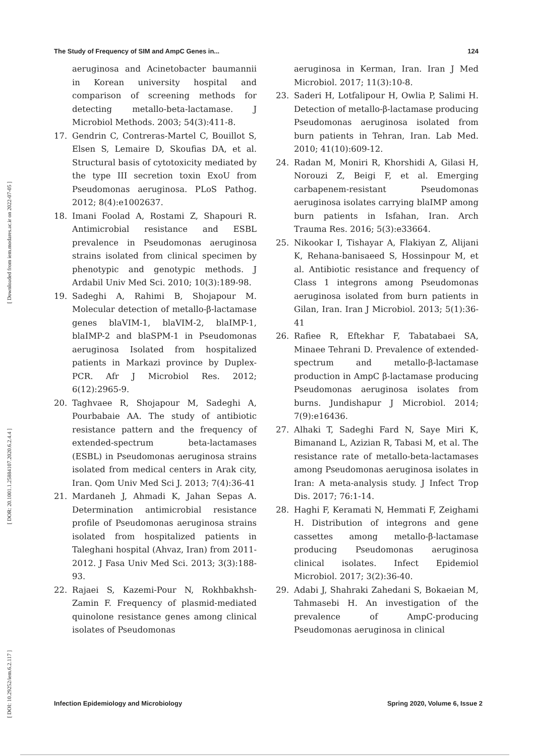[ Downloaded from iem.modares.ac.ir on 2022-07-05 ]
[ DOR: 20.1001.1.25884107.2020.6.2.4.4 ]
[ DOI: 10.29252/iem.6.2.117 ]
The Study of Frequency of SIM and AmpC Genes in... 124
aeruginosa and Acinetobacter baumannii in Korean university hospital and comparison of screening methods for detecting metallo-beta-lactamase. J Microbiol Methods. 2003; 54(3):411-8.
17. Gendrin C, Contreras-Martel C, Bouillot S, Elsen S, Lemaire D, Skoufias DA, et al. Structural basis of cytotoxicity mediated by the type III secretion toxin ExoU from Pseudomonas aeruginosa. PLoS Pathog. 2012; 8(4):e1002637.
18. Imani Foolad A, Rostami Z, Shapouri R. Antimicrobial resistance and ESBL prevalence in Pseudomonas aeruginosa strains isolated from clinical specimen by phenotypic and genotypic methods. J Ardabil Univ Med Sci. 2010; 10(3):189-98.
19. Sadeghi A, Rahimi B, Shojapour M. Molecular detection of metallo-β-lactamase genes blaVIM-1, blaVIM-2, blaIMP-1, blaIMP-2 and blaSPM-1 in Pseudomonas aeruginosa Isolated from hospitalized patients in Markazi province by Duplex-PCR. Afr J Microbiol Res. 2012; 6(12):2965-9.
20. Taghvaee R, Shojapour M, Sadeghi A, Pourbabaie AA. The study of antibiotic resistance pattern and the frequency of extended-spectrum beta-lactamases (ESBL) in Pseudomonas aeruginosa strains isolated from medical centers in Arak city, Iran. Qom Univ Med Sci J. 2013; 7(4):36-41
21. Mardaneh J, Ahmadi K, Jahan Sepas A. Determination antimicrobial resistance profile of Pseudomonas aeruginosa strains isolated from hospitalized patients in Taleghani hospital (Ahvaz, Iran) from 2011-2012. J Fasa Univ Med Sci. 2013; 3(3):188-93.
22. Rajaei S, Kazemi-Pour N, Rokhbakhsh-Zamin F. Frequency of plasmid-mediated quinolone resistance genes among clinical isolates of Pseudomonas
aeruginosa in Kerman, Iran. Iran J Med Microbiol. 2017; 11(3):10-8.
23. Saderi H, Lotfalipour H, Owlia P, Salimi H. Detection of metallo-β-lactamase producing Pseudomonas aeruginosa isolated from burn patients in Tehran, Iran. Lab Med. 2010; 41(10):609-12.
24. Radan M, Moniri R, Khorshidi A, Gilasi H, Norouzi Z, Beigi F, et al. Emerging carbapenem-resistant Pseudomonas aeruginosa isolates carrying blaIMP among burn patients in Isfahan, Iran. Arch Trauma Res. 2016; 5(3):e33664.
25. Nikookar I, Tishayar A, Flakiyan Z, Alijani K, Rehana-banisaeed S, Hossinpour M, et al. Antibiotic resistance and frequency of Class 1 integrons among Pseudomonas aeruginosa isolated from burn patients in Gilan, Iran. Iran J Microbiol. 2013; 5(1):36-41
26. Rafiee R, Eftekhar F, Tabatabaei SA, Minaee Tehrani D. Prevalence of extended-spectrum and metallo-β-lactamase production in AmpC β-lactamase producing Pseudomonas aeruginosa isolates from burns. Jundishapur J Microbiol. 2014; 7(9):e16436.
27. Alhaki T, Sadeghi Fard N, Saye Miri K, Bimanand L, Azizian R, Tabasi M, et al. The resistance rate of metallo-beta-lactamases among Pseudomonas aeruginosa isolates in Iran: A meta-analysis study. J Infect Trop Dis. 2017; 76:1-14.
28. Haghi F, Keramati N, Hemmati F, Zeighami H. Distribution of integrons and gene cassettes among metallo-β-lactamase producing Pseudomonas aeruginosa clinical isolates. Infect Epidemiol Microbiol. 2017; 3(2):36-40.
29. Adabi J, Shahraki Zahedani S, Bokaeian M, Tahmasebi H. An investigation of the prevalence of AmpC-producing Pseudomonas aeruginosa in clinical
Infection Epidemiology and Microbiology Spring 2020, Volume 6, Issue 2